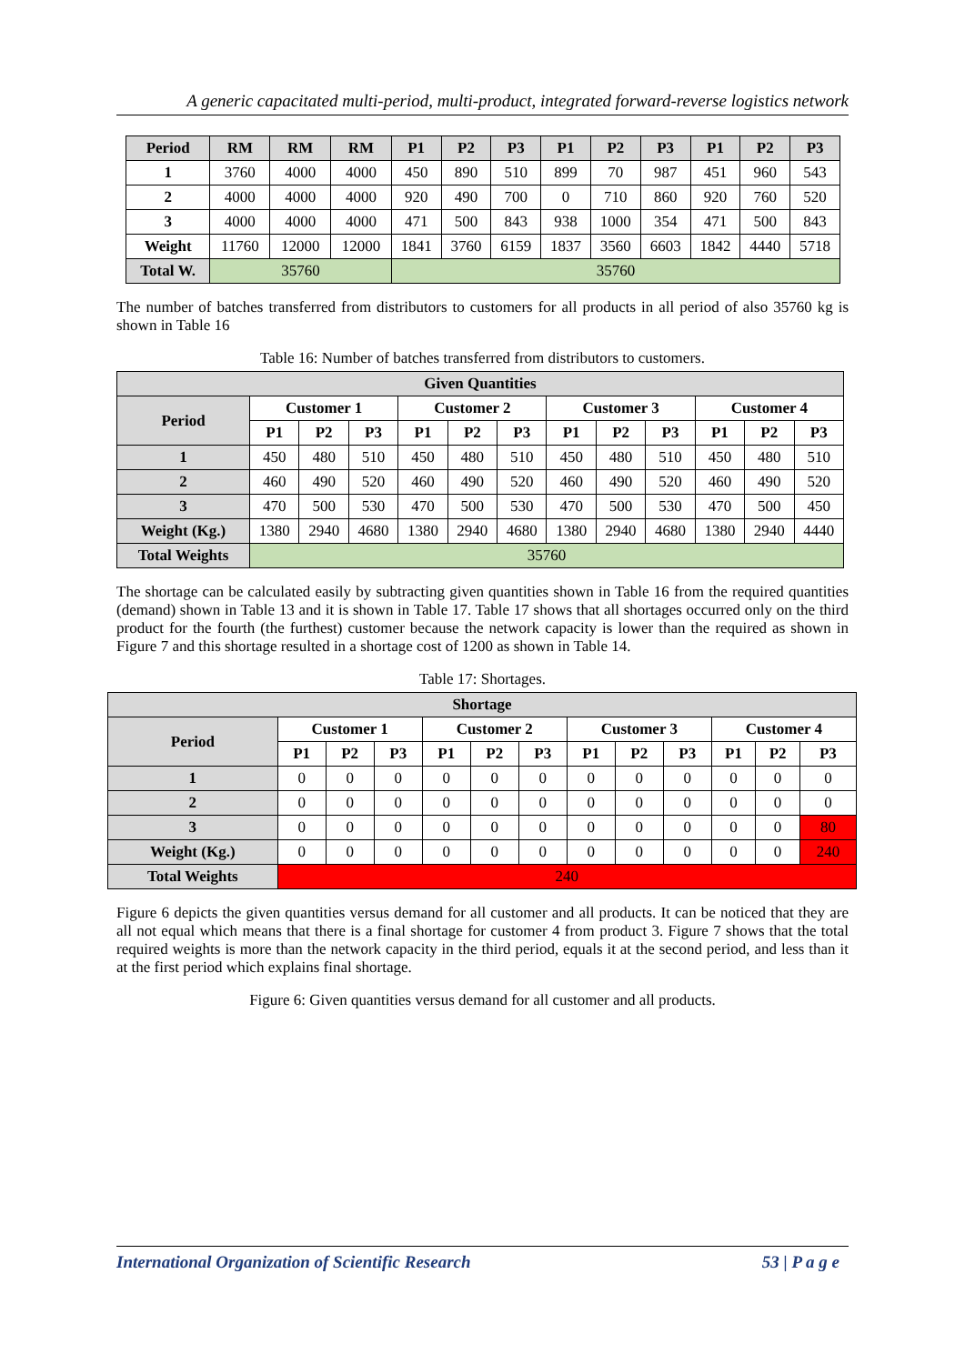A generic capacitated multi-period, multi-product, integrated forward-reverse logistics network
| Period | RM | RM | RM | P1 | P2 | P3 | P1 | P2 | P3 | P1 | P2 | P3 |
| --- | --- | --- | --- | --- | --- | --- | --- | --- | --- | --- | --- | --- |
| 1 | 3760 | 4000 | 4000 | 450 | 890 | 510 | 899 | 70 | 987 | 451 | 960 | 543 |
| 2 | 4000 | 4000 | 4000 | 920 | 490 | 700 | 0 | 710 | 860 | 920 | 760 | 520 |
| 3 | 4000 | 4000 | 4000 | 471 | 500 | 843 | 938 | 1000 | 354 | 471 | 500 | 843 |
| Weight | 11760 | 12000 | 12000 | 1841 | 3760 | 6159 | 1837 | 3560 | 6603 | 1842 | 4440 | 5718 |
| Total W. | 35760 | | | 35760 | | | | | | | | |
The number of batches transferred from distributors to customers for all products in all period of also 35760 kg is shown in Table 16
Table 16: Number of batches transferred from distributors to customers.
| Given Quantities | | | | | | | | | | | | |
| --- | --- | --- | --- | --- | --- | --- | --- | --- | --- | --- | --- | --- |
| Period | Customer 1 | | | Customer 2 | | | Customer 3 | | | Customer 4 | | |
| | P1 | P2 | P3 | P1 | P2 | P3 | P1 | P2 | P3 | P1 | P2 | P3 |
| 1 | 450 | 480 | 510 | 450 | 480 | 510 | 450 | 480 | 510 | 450 | 480 | 510 |
| 2 | 460 | 490 | 520 | 460 | 490 | 520 | 460 | 490 | 520 | 460 | 490 | 520 |
| 3 | 470 | 500 | 530 | 470 | 500 | 530 | 470 | 500 | 530 | 470 | 500 | 450 |
| Weight (Kg.) | 1380 | 2940 | 4680 | 1380 | 2940 | 4680 | 1380 | 2940 | 4680 | 1380 | 2940 | 4440 |
| Total Weights | 35760 | | | | | | | | | | | |
The shortage can be calculated easily by subtracting given quantities shown in Table 16 from the required quantities (demand) shown in Table 13 and it is shown in Table 17. Table 17 shows that all shortages occurred only on the third product for the fourth (the furthest) customer because the network capacity is lower than the required as shown in Figure 7 and this shortage resulted in a shortage cost of 1200 as shown in Table 14.
Table 17: Shortages.
| Shortage | | | | | | | | | | | | |
| --- | --- | --- | --- | --- | --- | --- | --- | --- | --- | --- | --- | --- |
| Period | Customer 1 | | | Customer 2 | | | Customer 3 | | | Customer 4 | | |
| | P1 | P2 | P3 | P1 | P2 | P3 | P1 | P2 | P3 | P1 | P2 | P3 |
| 1 | 0 | 0 | 0 | 0 | 0 | 0 | 0 | 0 | 0 | 0 | 0 | 0 |
| 2 | 0 | 0 | 0 | 0 | 0 | 0 | 0 | 0 | 0 | 0 | 0 | 0 |
| 3 | 0 | 0 | 0 | 0 | 0 | 0 | 0 | 0 | 0 | 0 | 0 | 80 |
| Weight (Kg.) | 0 | 0 | 0 | 0 | 0 | 0 | 0 | 0 | 0 | 0 | 0 | 240 |
| Total Weights | 240 | | | | | | | | | | | |
Figure 6 depicts the given quantities versus demand for all customer and all products. It can be noticed that they are all not equal which means that there is a final shortage for customer 4 from product 3. Figure 7 shows that the total required weights is more than the network capacity in the third period, equals it at the second period, and less than it at the first period which explains final shortage.
Figure 6: Given quantities versus demand for all customer and all products.
International Organization of Scientific Research 53 | P a g e